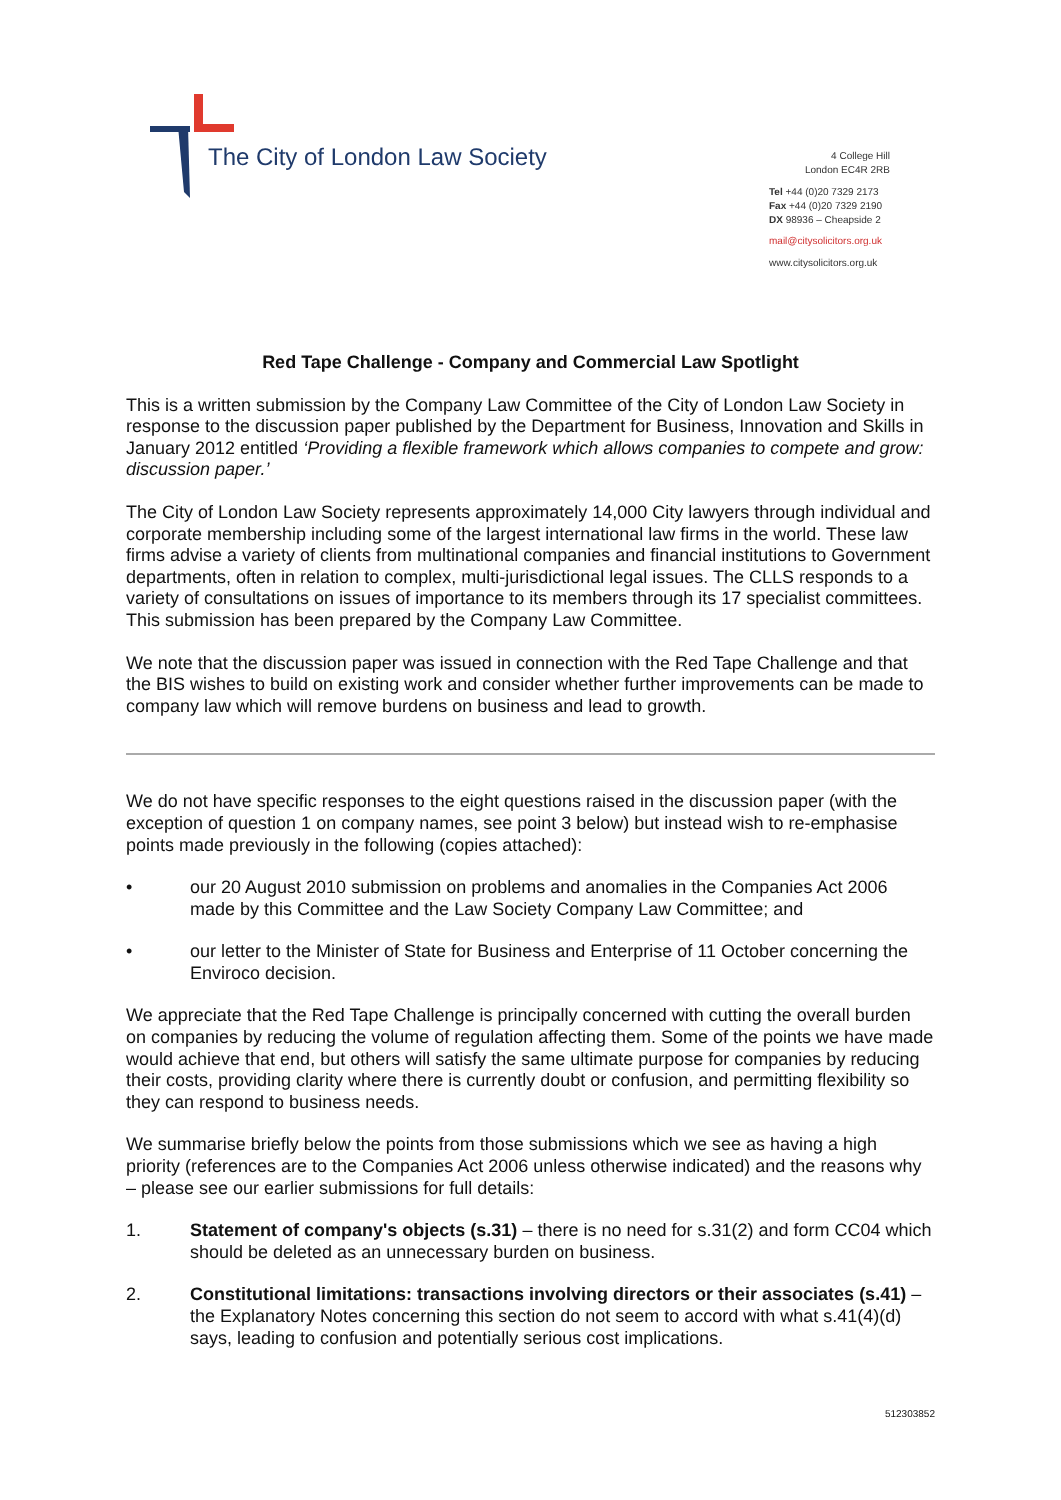The City of London Law Society
4 College Hill
London EC4R 2RB
Tel +44 (0)20 7329 2173
Fax +44 (0)20 7329 2190
DX 98936 – Cheapside 2
mail@citysolicitors.org.uk
www.citysolicitors.org.uk
Red Tape Challenge - Company and Commercial Law Spotlight
This is a written submission by the Company Law Committee of the City of London Law Society in response to the discussion paper published by the Department for Business, Innovation and Skills in January 2012 entitled ‘Providing a flexible framework which allows companies to compete and grow: discussion paper.’
The City of London Law Society represents approximately 14,000 City lawyers through individual and corporate membership including some of the largest international law firms in the world. These law firms advise a variety of clients from multinational companies and financial institutions to Government departments, often in relation to complex, multi-jurisdictional legal issues. The CLLS responds to a variety of consultations on issues of importance to its members through its 17 specialist committees. This submission has been prepared by the Company Law Committee.
We note that the discussion paper was issued in connection with the Red Tape Challenge and that the BIS wishes to build on existing work and consider whether further improvements can be made to company law which will remove burdens on business and lead to growth.
We do not have specific responses to the eight questions raised in the discussion paper (with the exception of question 1 on company names, see point 3 below) but instead wish to re-emphasise points made previously in the following (copies attached):
• our 20 August 2010 submission on problems and anomalies in the Companies Act 2006 made by this Committee and the Law Society Company Law Committee; and
• our letter to the Minister of State for Business and Enterprise of 11 October concerning the Enviroco decision.
We appreciate that the Red Tape Challenge is principally concerned with cutting the overall burden on companies by reducing the volume of regulation affecting them. Some of the points we have made would achieve that end, but others will satisfy the same ultimate purpose for companies by reducing their costs, providing clarity where there is currently doubt or confusion, and permitting flexibility so they can respond to business needs.
We summarise briefly below the points from those submissions which we see as having a high priority (references are to the Companies Act 2006 unless otherwise indicated) and the reasons why – please see our earlier submissions for full details:
1. Statement of company's objects (s.31) – there is no need for s.31(2) and form CC04 which should be deleted as an unnecessary burden on business.
2. Constitutional limitations: transactions involving directors or their associates (s.41) – the Explanatory Notes concerning this section do not seem to accord with what s.41(4)(d) says, leading to confusion and potentially serious cost implications.
512303852